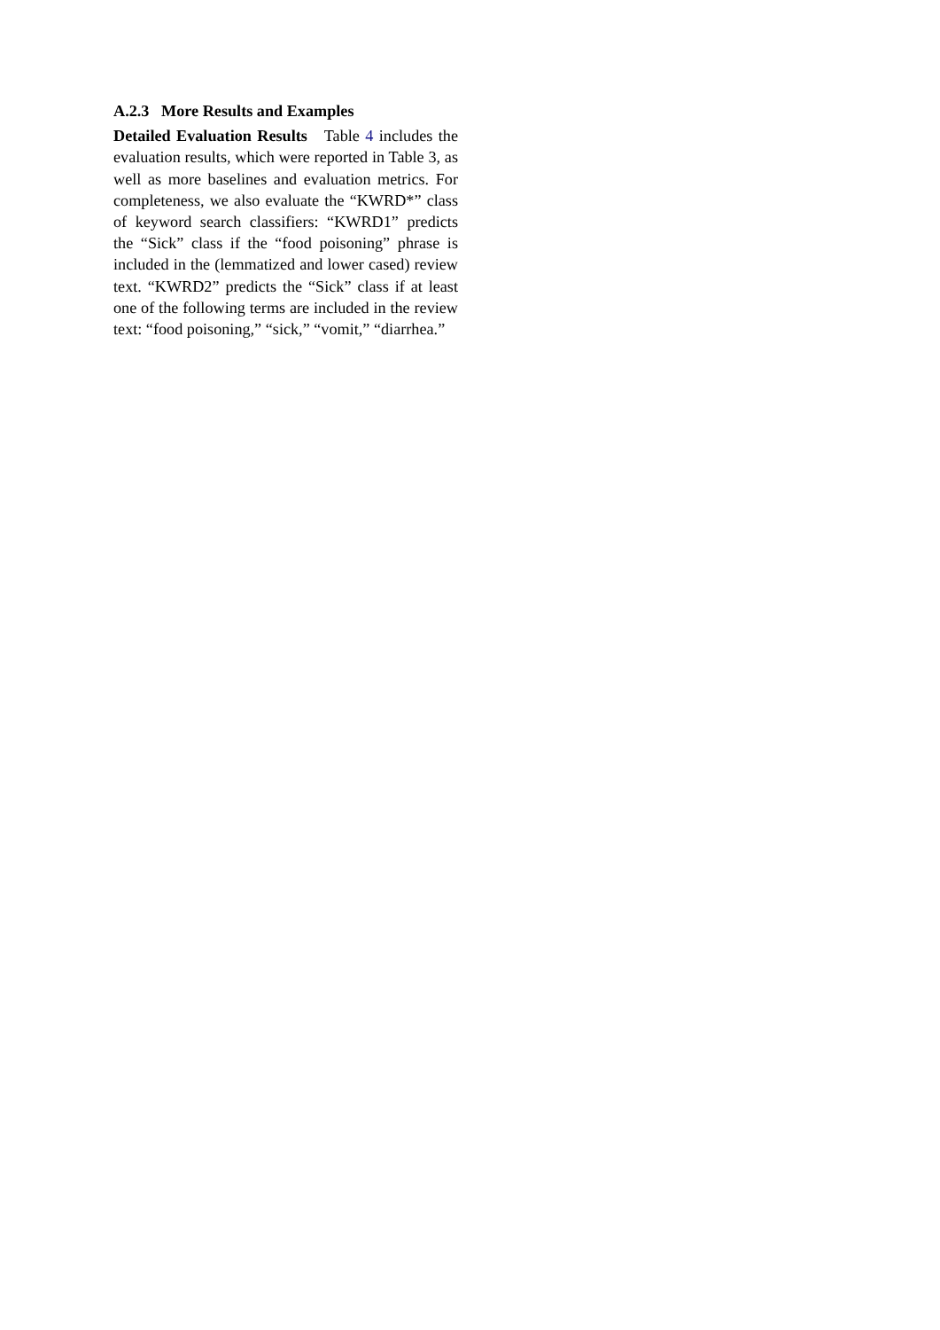A.2.3 More Results and Examples
Detailed Evaluation Results Table 4 includes the evaluation results, which were reported in Table 3, as well as more baselines and evaluation metrics. For completeness, we also evaluate the “KWRD*” class of keyword search classifiers: “KWRD1” predicts the “Sick” class if the “food poisoning” phrase is included in the (lemmatized and lower cased) review text. “KWRD2” predicts the “Sick” class if at least one of the following terms are included in the review text: “food poisoning,” “sick,” “vomit,” “diarrhea.”